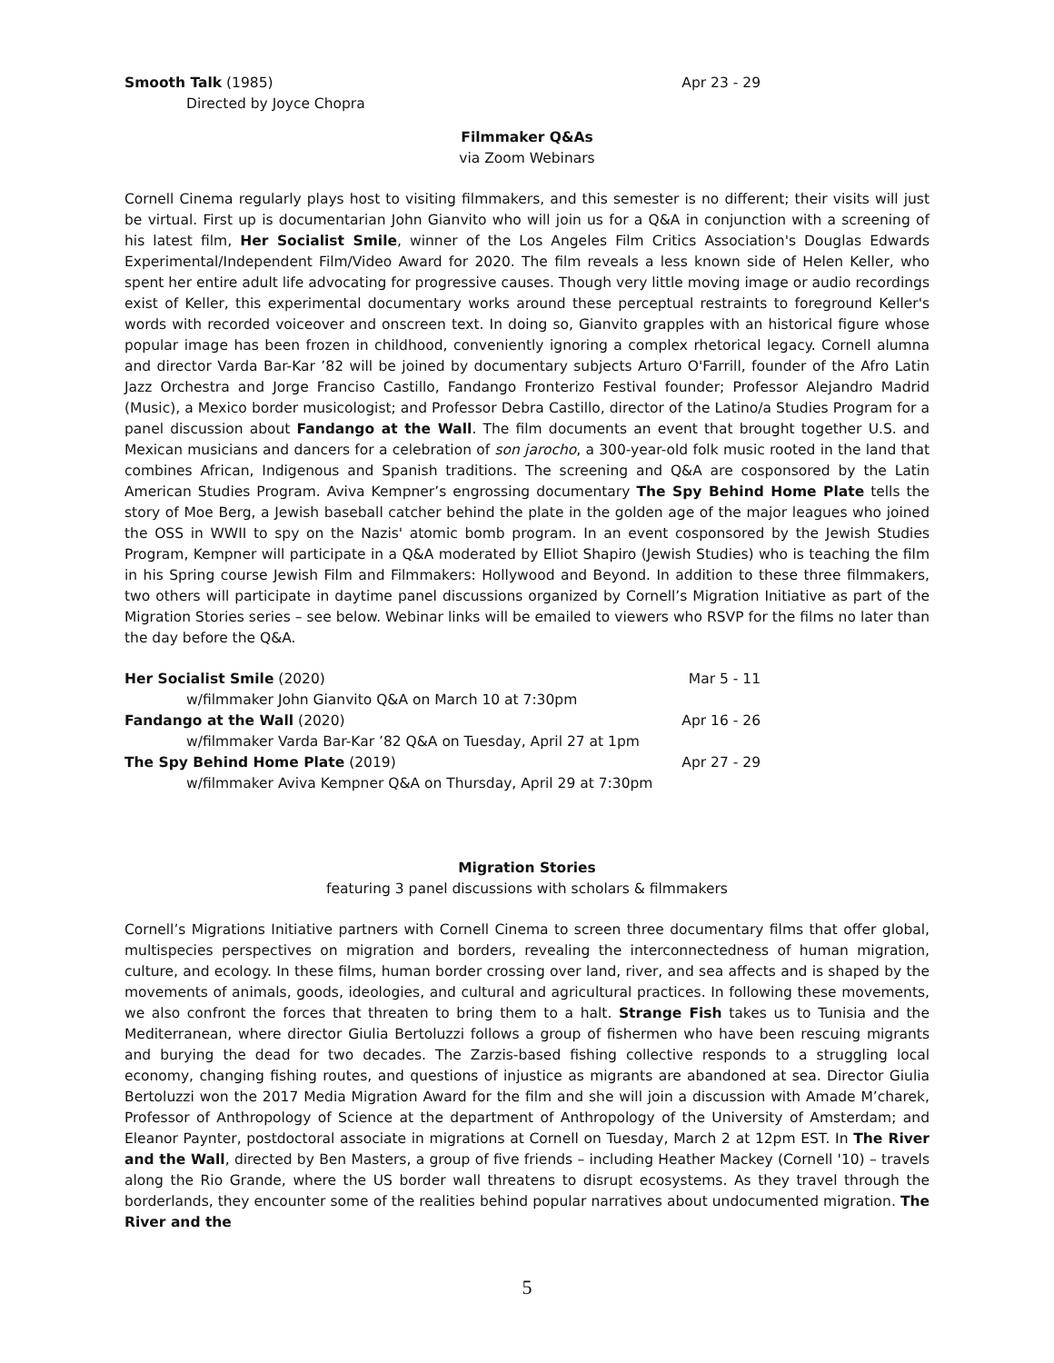Smooth Talk (1985) Apr 23 - 29
Directed by Joyce Chopra
Filmmaker Q&As
via Zoom Webinars
Cornell Cinema regularly plays host to visiting filmmakers, and this semester is no different; their visits will just be virtual. First up is documentarian John Gianvito who will join us for a Q&A in conjunction with a screening of his latest film, Her Socialist Smile, winner of the Los Angeles Film Critics Association's Douglas Edwards Experimental/Independent Film/Video Award for 2020. The film reveals a less known side of Helen Keller, who spent her entire adult life advocating for progressive causes. Though very little moving image or audio recordings exist of Keller, this experimental documentary works around these perceptual restraints to foreground Keller's words with recorded voiceover and onscreen text. In doing so, Gianvito grapples with an historical figure whose popular image has been frozen in childhood, conveniently ignoring a complex rhetorical legacy. Cornell alumna and director Varda Bar-Kar ’82 will be joined by documentary subjects Arturo O'Farrill, founder of the Afro Latin Jazz Orchestra and Jorge Franciso Castillo, Fandango Fronterizo Festival founder; Professor Alejandro Madrid (Music), a Mexico border musicologist; and Professor Debra Castillo, director of the Latino/a Studies Program for a panel discussion about Fandango at the Wall. The film documents an event that brought together U.S. and Mexican musicians and dancers for a celebration of son jarocho, a 300-year-old folk music rooted in the land that combines African, Indigenous and Spanish traditions. The screening and Q&A are cosponsored by the Latin American Studies Program. Aviva Kempner’s engrossing documentary The Spy Behind Home Plate tells the story of Moe Berg, a Jewish baseball catcher behind the plate in the golden age of the major leagues who joined the OSS in WWII to spy on the Nazis' atomic bomb program. In an event cosponsored by the Jewish Studies Program, Kempner will participate in a Q&A moderated by Elliot Shapiro (Jewish Studies) who is teaching the film in his Spring course Jewish Film and Filmmakers: Hollywood and Beyond. In addition to these three filmmakers, two others will participate in daytime panel discussions organized by Cornell’s Migration Initiative as part of the Migration Stories series – see below. Webinar links will be emailed to viewers who RSVP for the films no later than the day before the Q&A.
Her Socialist Smile (2020) Mar 5 - 11
w/filmmaker John Gianvito Q&A on March 10 at 7:30pm
Fandango at the Wall (2020) Apr 16 - 26
w/filmmaker Varda Bar-Kar ’82 Q&A on Tuesday, April 27 at 1pm
The Spy Behind Home Plate (2019)
Apr 27 - 29
w/filmmaker Aviva Kempner Q&A on Thursday, April 29 at 7:30pm
Migration Stories
featuring 3 panel discussions with scholars & filmmakers
Cornell’s Migrations Initiative partners with Cornell Cinema to screen three documentary films that offer global, multispecies perspectives on migration and borders, revealing the interconnectedness of human migration, culture, and ecology. In these films, human border crossing over land, river, and sea affects and is shaped by the movements of animals, goods, ideologies, and cultural and agricultural practices. In following these movements, we also confront the forces that threaten to bring them to a halt. Strange Fish takes us to Tunisia and the Mediterranean, where director Giulia Bertoluzzi follows a group of fishermen who have been rescuing migrants and burying the dead for two decades. The Zarzis-based fishing collective responds to a struggling local economy, changing fishing routes, and questions of injustice as migrants are abandoned at sea. Director Giulia Bertoluzzi won the 2017 Media Migration Award for the film and she will join a discussion with Amade M’charek, Professor of Anthropology of Science at the department of Anthropology of the University of Amsterdam; and Eleanor Paynter, postdoctoral associate in migrations at Cornell on Tuesday, March 2 at 12pm EST. In The River and the Wall, directed by Ben Masters, a group of five friends – including Heather Mackey (Cornell '10) – travels along the Rio Grande, where the US border wall threatens to disrupt ecosystems. As they travel through the borderlands, they encounter some of the realities behind popular narratives about undocumented migration. The River and the
5